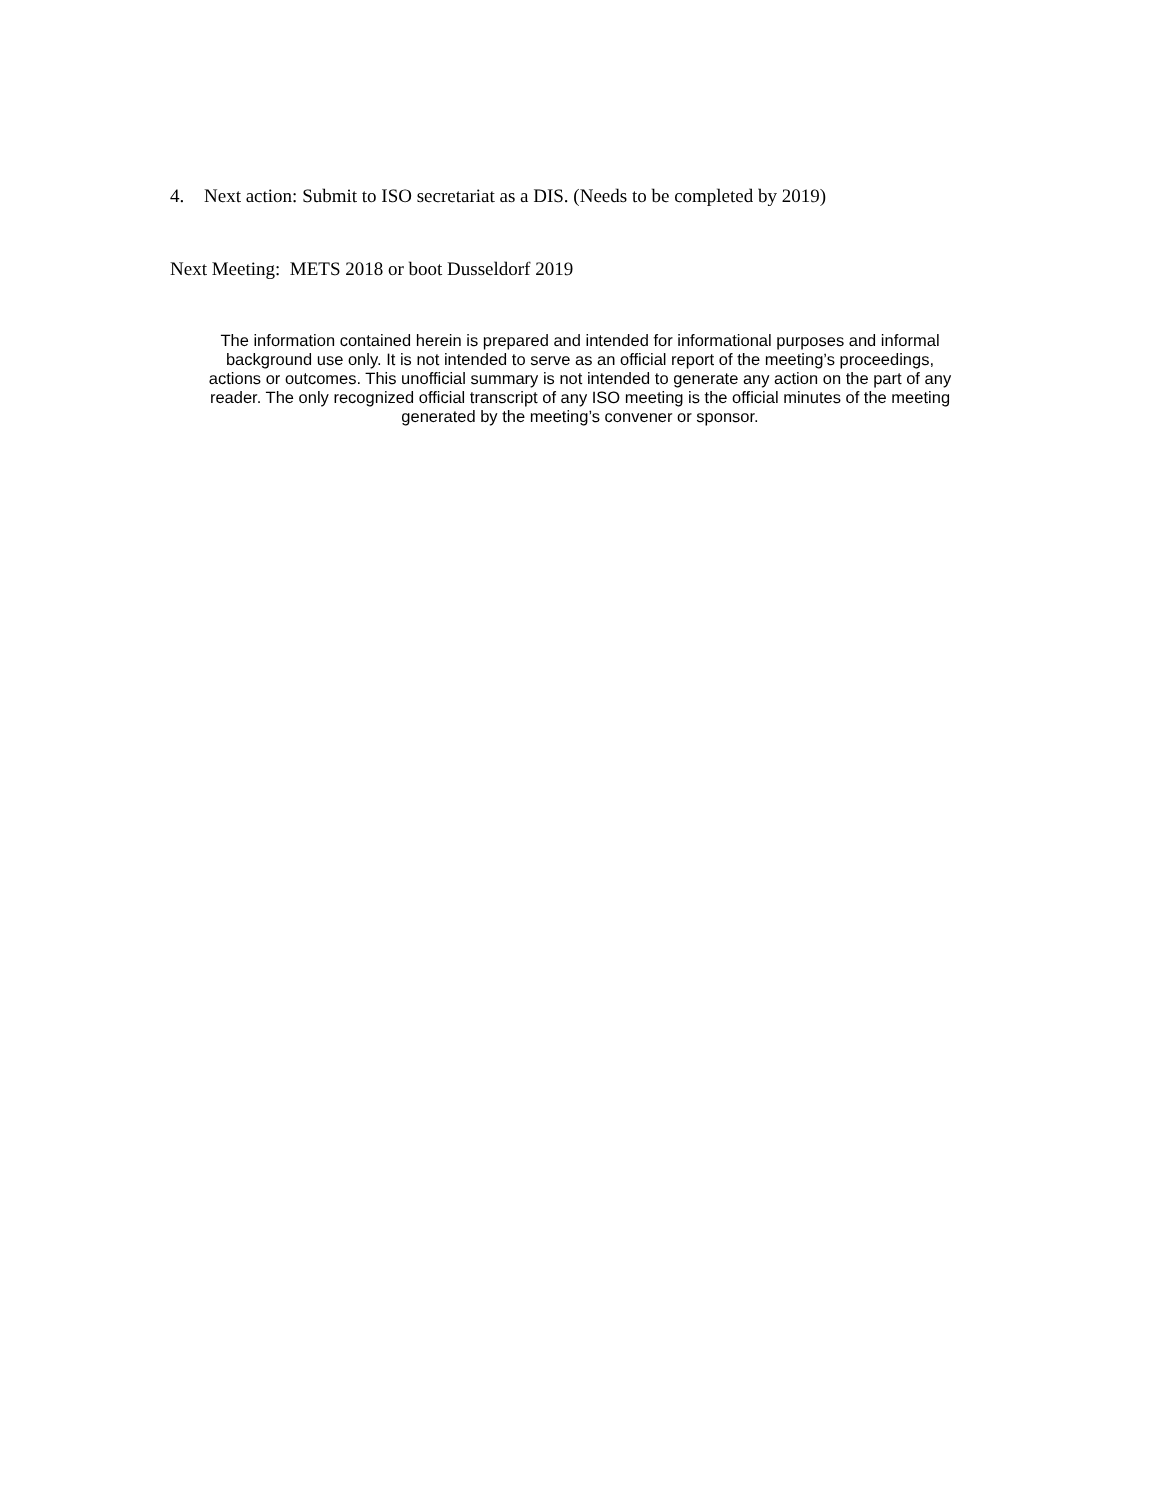4. Next action: Submit to ISO secretariat as a DIS. (Needs to be completed by 2019)
Next Meeting: METS 2018 or boot Dusseldorf 2019
The information contained herein is prepared and intended for informational purposes and informal background use only. It is not intended to serve as an official report of the meeting’s proceedings, actions or outcomes. This unofficial summary is not intended to generate any action on the part of any reader. The only recognized official transcript of any ISO meeting is the official minutes of the meeting generated by the meeting’s convener or sponsor.